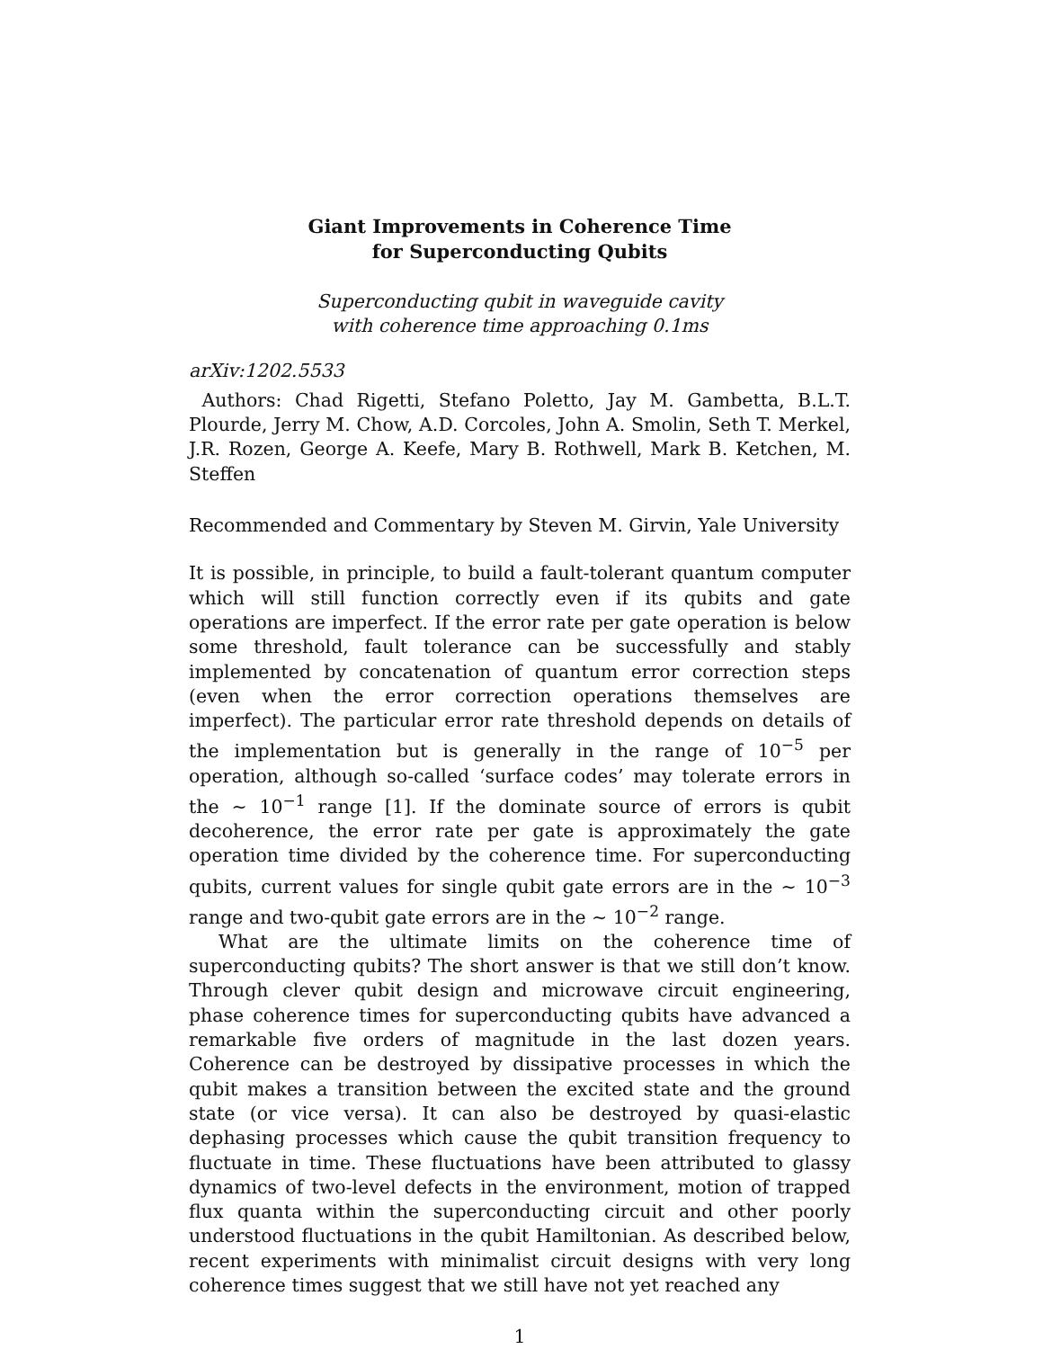Giant Improvements in Coherence Time
for Superconducting Qubits
Superconducting qubit in waveguide cavity
with coherence time approaching 0.1ms
arXiv:1202.5533
Authors: Chad Rigetti, Stefano Poletto, Jay M. Gambetta, B.L.T. Plourde, Jerry M. Chow, A.D. Corcoles, John A. Smolin, Seth T. Merkel, J.R. Rozen, George A. Keefe, Mary B. Rothwell, Mark B. Ketchen, M. Steffen
Recommended and Commentary by Steven M. Girvin, Yale University
It is possible, in principle, to build a fault-tolerant quantum computer which will still function correctly even if its qubits and gate operations are imperfect. If the error rate per gate operation is below some threshold, fault tolerance can be successfully and stably implemented by concatenation of quantum error correction steps (even when the error correction operations themselves are imperfect). The particular error rate threshold depends on details of the implementation but is generally in the range of 10<sup>−5</sup> per operation, although so-called ‘surface codes’ may tolerate errors in the ∼ 10<sup>−1</sup> range [1]. If the dominate source of errors is qubit decoherence, the error rate per gate is approximately the gate operation time divided by the coherence time. For superconducting qubits, current values for single qubit gate errors are in the ∼ 10<sup>−3</sup> range and two-qubit gate errors are in the ∼ 10<sup>−2</sup> range.
What are the ultimate limits on the coherence time of superconducting qubits? The short answer is that we still don’t know. Through clever qubit design and microwave circuit engineering, phase coherence times for superconducting qubits have advanced a remarkable five orders of magnitude in the last dozen years. Coherence can be destroyed by dissipative processes in which the qubit makes a transition between the excited state and the ground state (or vice versa). It can also be destroyed by quasi-elastic dephasing processes which cause the qubit transition frequency to fluctuate in time. These fluctuations have been attributed to glassy dynamics of two-level defects in the environment, motion of trapped flux quanta within the superconducting circuit and other poorly understood fluctuations in the qubit Hamiltonian. As described below, recent experiments with minimalist circuit designs with very long coherence times suggest that we still have not yet reached any
1